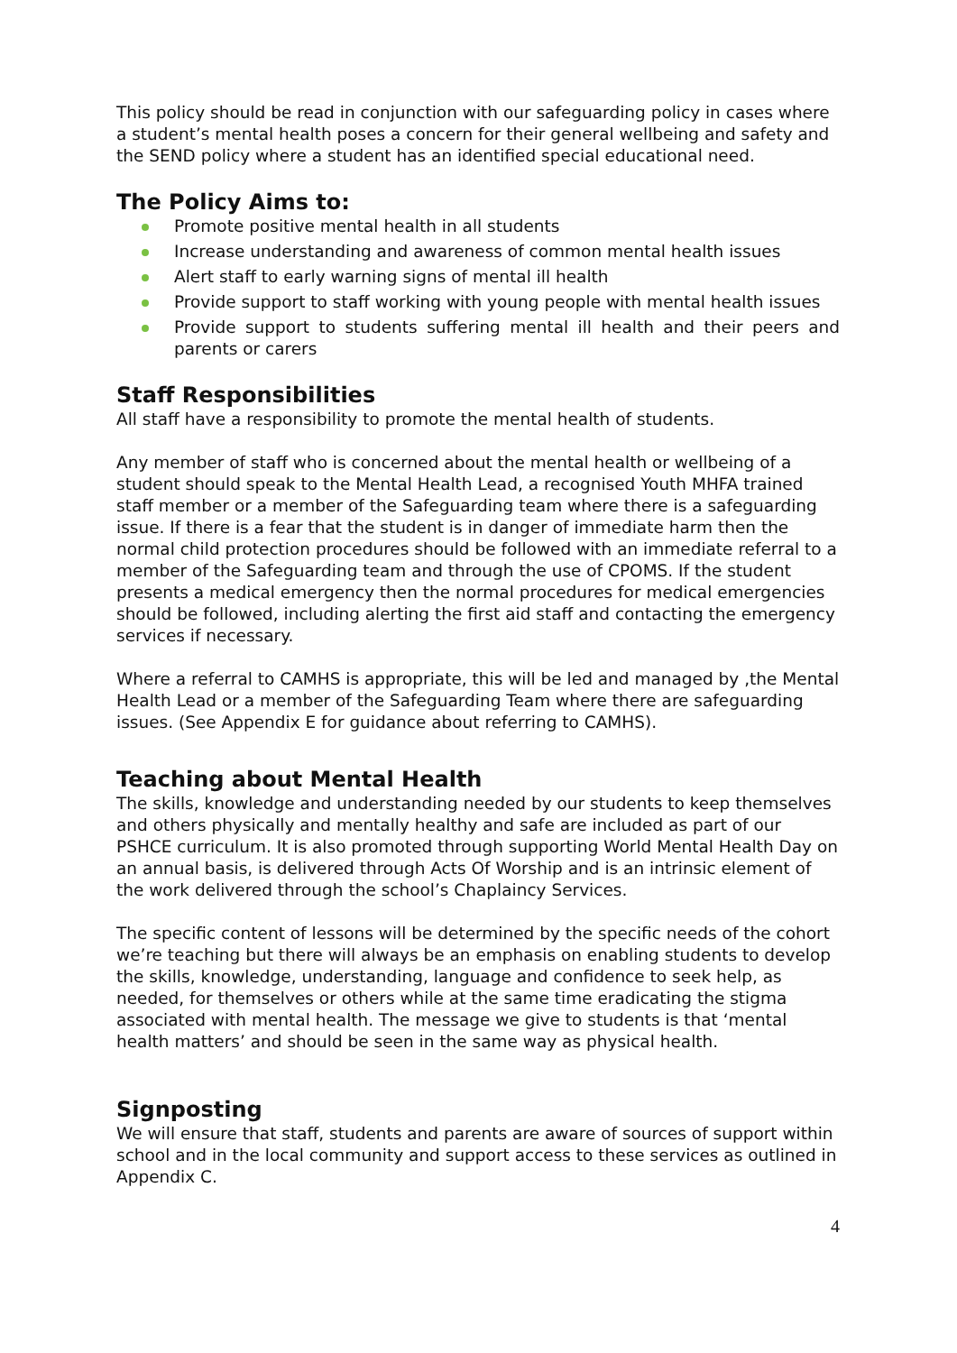This policy should be read in conjunction with our safeguarding policy in cases where a student’s mental health poses a concern for their general wellbeing and safety and the SEND policy where a student has an identified special educational need.
The Policy Aims to:
Promote positive mental health in all students
Increase understanding and awareness of common mental health issues
Alert staff to early warning signs of mental ill health
Provide support to staff working with young people with mental health issues
Provide support to students suffering mental ill health and their peers and parents or carers
Staff Responsibilities
All staff have a responsibility to promote the mental health of students.
Any member of staff who is concerned about the mental health or wellbeing of a student should speak to the Mental Health Lead, a recognised Youth MHFA trained staff member or a member of the Safeguarding team where there is a safeguarding issue. If there is a fear that the student is in danger of immediate harm then the normal child protection procedures should be followed with an immediate referral to a member of the Safeguarding team and through the use of CPOMS. If the student presents a medical emergency then the normal procedures for medical emergencies should be followed, including alerting the first aid staff and contacting the emergency services if necessary.
Where a referral to CAMHS is appropriate, this will be led and managed by ,the Mental Health Lead or a member of the Safeguarding Team where there are safeguarding issues. (See Appendix E for guidance about referring to CAMHS).
Teaching about Mental Health
The skills, knowledge and understanding needed by our students to keep themselves and others physically and mentally healthy and safe are included as part of our PSHCE curriculum. It is also promoted through supporting World Mental Health Day on an annual basis, is delivered through Acts Of Worship and is an intrinsic element of the work delivered through the school’s Chaplaincy Services.
The specific content of lessons will be determined by the specific needs of the cohort we’re teaching but there will always be an emphasis on enabling students to develop the skills, knowledge, understanding, language and confidence to seek help, as needed, for themselves or others while at the same time eradicating the stigma associated with mental health. The message we give to students is that ‘mental health matters’ and should be seen in the same way as physical health.
Signposting
We will ensure that staff, students and parents are aware of sources of support within school and in the local community and support access to these services as outlined in Appendix C.
4